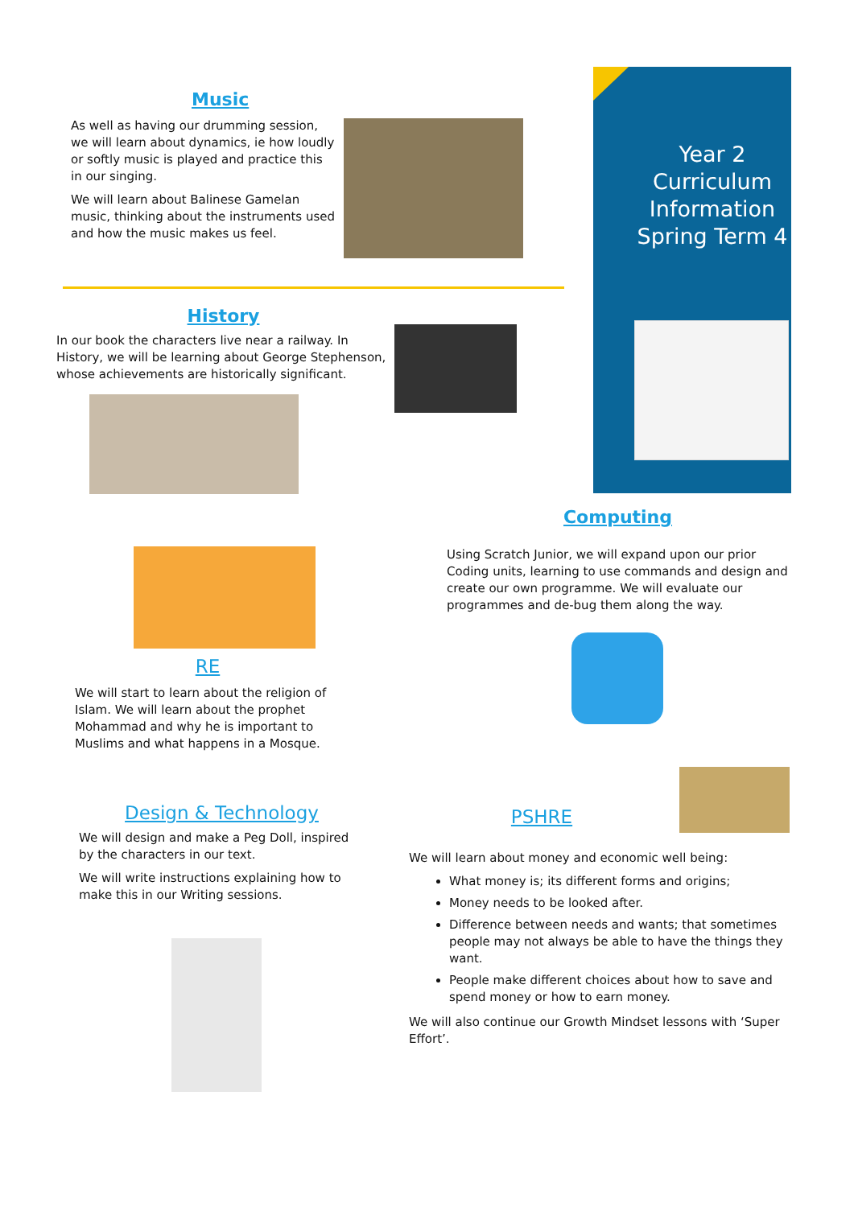Year 2 Curriculum Information Spring Term 4
Music
As well as having our drumming session, we will learn about dynamics, ie how loudly or softly music is played and practice this in our singing.
We will learn about Balinese Gamelan music, thinking about the instruments used and how the music makes us feel.
History
In our book the characters live near a railway. In History, we will be learning about George Stephenson, whose achievements are historically significant.
Computing
Using Scratch Junior, we will expand upon our prior Coding units, learning to use commands and design and create our own programme. We will evaluate our programmes and de-bug them along the way.
RE
We will start to learn about the religion of Islam. We will learn about the prophet Mohammad and why he is important to Muslims and what happens in a Mosque.
Design & Technology
We will design and make a Peg Doll, inspired by the characters in our text.
We will write instructions explaining how to make this in our Writing sessions.
PSHRE
We will learn about money and economic well being:
What money is; its different forms and origins;
Money needs to be looked after.
Difference between needs and wants; that sometimes people may not always be able to have the things they want.
People make different choices about how to save and spend money or how to earn money.
We will also continue our Growth Mindset lessons with ‘Super Effort’.